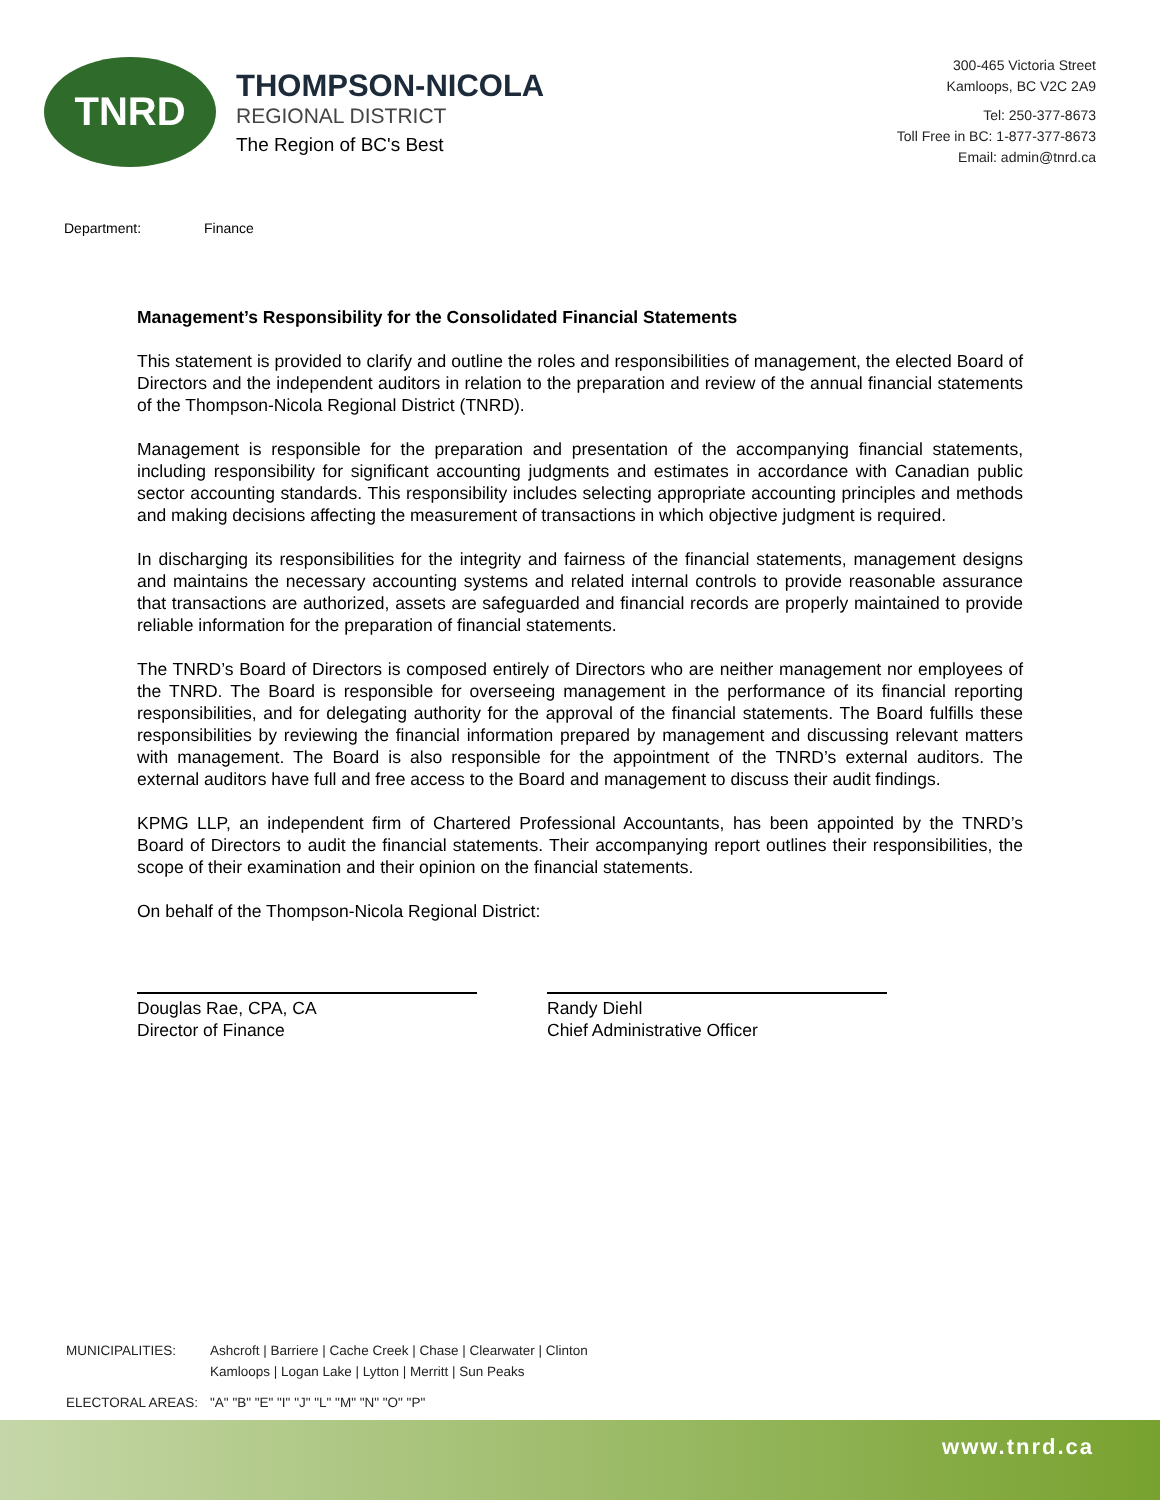TNRD
THOMPSON-NICOLA
REGIONAL DISTRICT
The Region of BC's Best
300-465 Victoria Street
Kamloops, BC V2C 2A9
Tel: 250-377-8673
Toll Free in BC: 1-877-377-8673
Email: admin@tnrd.ca
Department: Finance
Management’s Responsibility for the Consolidated Financial Statements
This statement is provided to clarify and outline the roles and responsibilities of management, the elected Board of Directors and the independent auditors in relation to the preparation and review of the annual financial statements of the Thompson-Nicola Regional District (TNRD).
Management is responsible for the preparation and presentation of the accompanying financial statements, including responsibility for significant accounting judgments and estimates in accordance with Canadian public sector accounting standards. This responsibility includes selecting appropriate accounting principles and methods and making decisions affecting the measurement of transactions in which objective judgment is required.
In discharging its responsibilities for the integrity and fairness of the financial statements, management designs and maintains the necessary accounting systems and related internal controls to provide reasonable assurance that transactions are authorized, assets are safeguarded and financial records are properly maintained to provide reliable information for the preparation of financial statements.
The TNRD’s Board of Directors is composed entirely of Directors who are neither management nor employees of the TNRD. The Board is responsible for overseeing management in the performance of its financial reporting responsibilities, and for delegating authority for the approval of the financial statements. The Board fulfills these responsibilities by reviewing the financial information prepared by management and discussing relevant matters with management. The Board is also responsible for the appointment of the TNRD’s external auditors. The external auditors have full and free access to the Board and management to discuss their audit findings.
KPMG LLP, an independent firm of Chartered Professional Accountants, has been appointed by the TNRD’s Board of Directors to audit the financial statements. Their accompanying report outlines their responsibilities, the scope of their examination and their opinion on the financial statements.
On behalf of the Thompson-Nicola Regional District:
Douglas Rae, CPA, CA
Director of Finance
Randy Diehl
Chief Administrative Officer
| MUNICIPALITIES: | Ashcroft / Barriere / Cache Creek / Chase / Clearwater / Clinton Kamloops / Logan Lake / Lytton / Merritt / Sun Peaks |
| ELECTORAL AREAS: | "A" "B" "E" "I" "J" "L" "M" "N" "O" "P" |
www.tnrd.ca